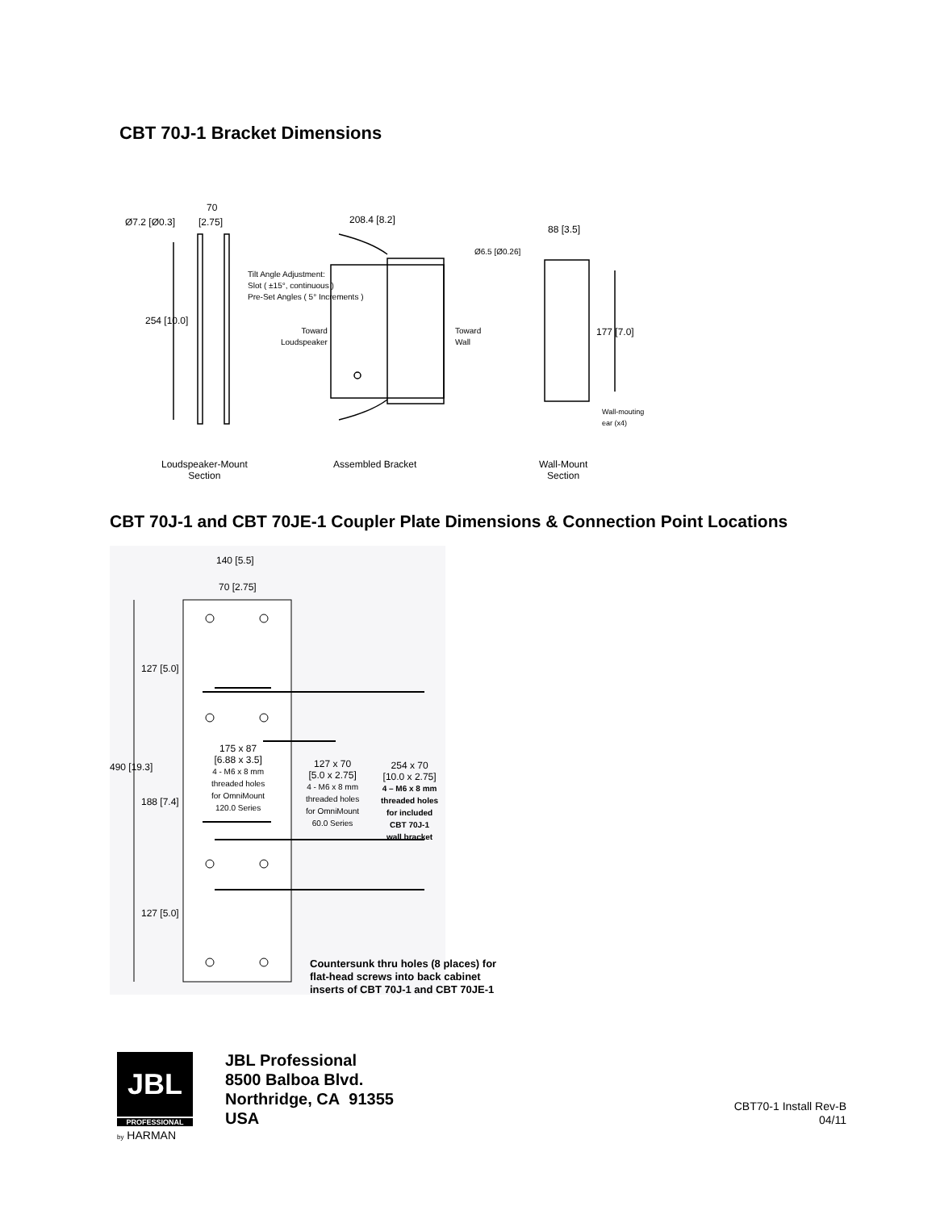CBT 70J-1 Bracket Dimensions
Ø7.2 [Ø0.3]
70
[2.75]
254 [10.0]
208.4 [8.2]
Tilt Angle Adjustment:
Slot ( ±15°, continuous )
Pre-Set Angles ( 5° Increments )
Toward
Loudspeaker
Toward
Wall
Ø6.5 [Ø0.26]
88 [3.5]
177 [7.0]
Wall-mouting
ear (x4)
Loudspeaker-Mount
Section
Assembled Bracket
Wall-Mount
Section
CBT 70J-1 and CBT 70JE-1 Coupler Plate Dimensions & Connection Point Locations
140 [5.5]
70 [2.75]
127 [5.0]
490 [19.3]
188 [7.4]
127 [5.0]
175 x 87
[6.88 x 3.5]
4 - M6 x 8 mm
threaded holes
for OmniMount
120.0 Series
127 x 70
[5.0 x 2.75]
4 - M6 x 8 mm
threaded holes
for OmniMount
60.0 Series
254 x 70
[10.0 x 2.75]
4 – M6 x 8 mm
threaded holes
for included
CBT 70J-1
wall bracket
Countersunk thru holes (8 places) for
flat-head screws into back cabinet
inserts of CBT 70J-1 and CBT 70JE-1
JBL
PROFESSIONAL
by HARMAN
JBL Professional
8500 Balboa Blvd.
Northridge, CA 91355
USA
CBT70-1 Install Rev-B
04/11